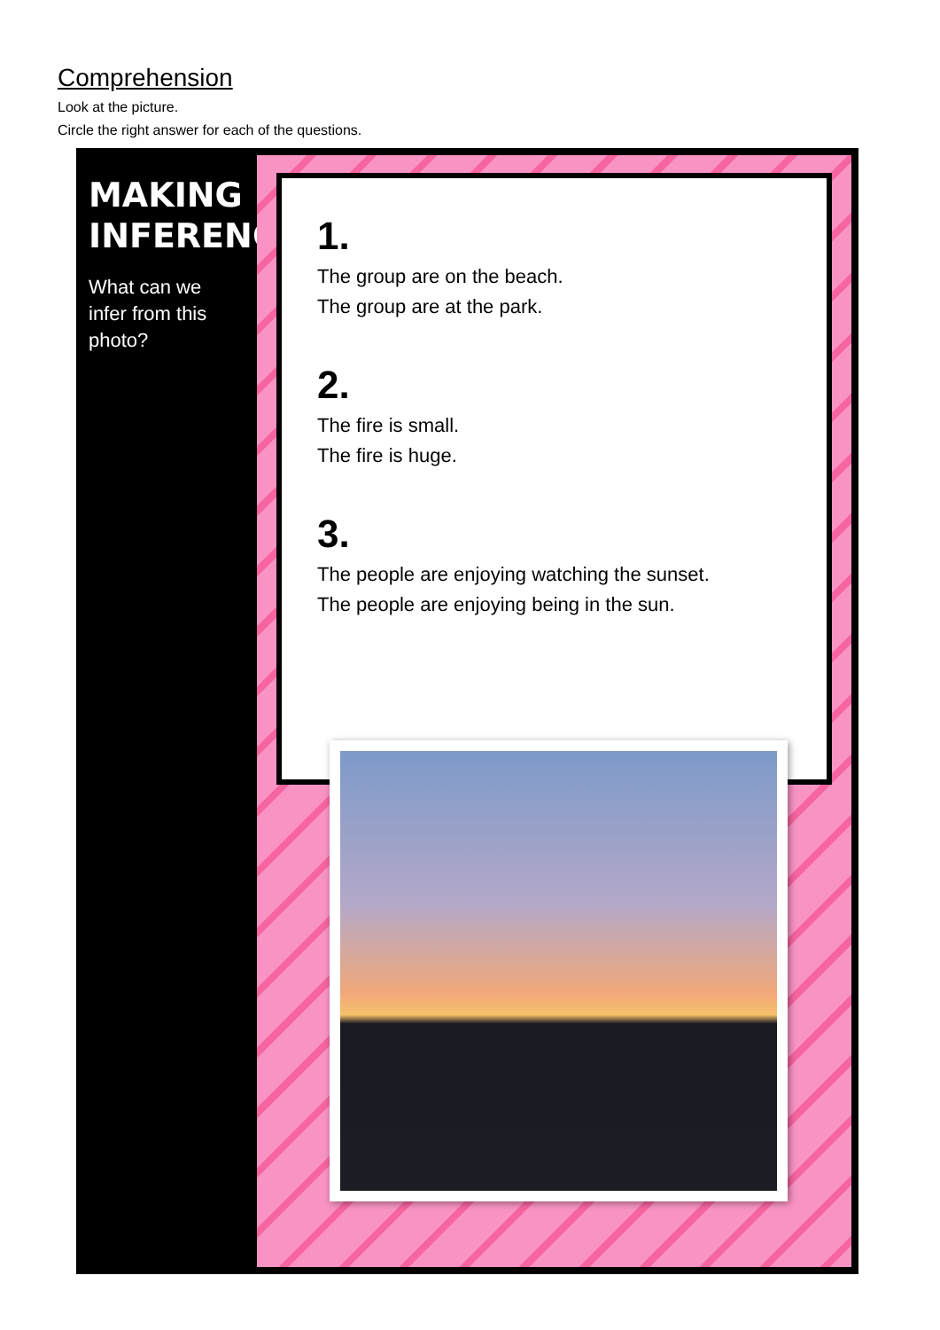Comprehension
Look at the picture.
Circle the right answer for each of the questions.
MAKING INFERENCES
What can we infer from this photo?
1.
The group are on the beach.
The group are at the park.
2.
The fire is small.
The fire is huge.
3.
The people are enjoying watching the sunset.
The people are enjoying being in the sun.